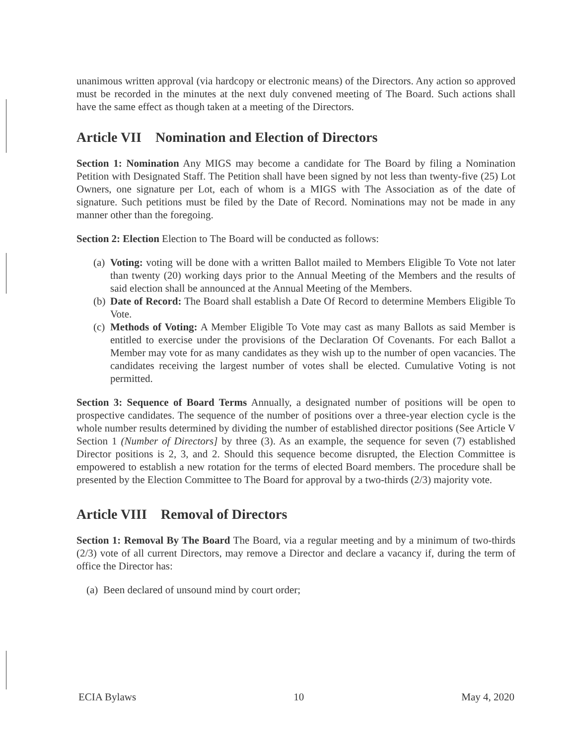unanimous written approval (via hardcopy or electronic means) of the Directors. Any action so approved must be recorded in the minutes at the next duly convened meeting of The Board. Such actions shall have the same effect as though taken at a meeting of the Directors.
Article VII Nomination and Election of Directors
Section 1: Nomination Any MIGS may become a candidate for The Board by filing a Nomination Petition with Designated Staff. The Petition shall have been signed by not less than twenty-five (25) Lot Owners, one signature per Lot, each of whom is a MIGS with The Association as of the date of signature. Such petitions must be filed by the Date of Record. Nominations may not be made in any manner other than the foregoing.
Section 2: Election Election to The Board will be conducted as follows:
(a) Voting: voting will be done with a written Ballot mailed to Members Eligible To Vote not later than twenty (20) working days prior to the Annual Meeting of the Members and the results of said election shall be announced at the Annual Meeting of the Members.
(b) Date of Record: The Board shall establish a Date Of Record to determine Members Eligible To Vote.
(c) Methods of Voting: A Member Eligible To Vote may cast as many Ballots as said Member is entitled to exercise under the provisions of the Declaration Of Covenants. For each Ballot a Member may vote for as many candidates as they wish up to the number of open vacancies. The candidates receiving the largest number of votes shall be elected. Cumulative Voting is not permitted.
Section 3: Sequence of Board Terms Annually, a designated number of positions will be open to prospective candidates. The sequence of the number of positions over a three-year election cycle is the whole number results determined by dividing the number of established director positions (See Article V Section 1 (Number of Directors] by three (3). As an example, the sequence for seven (7) established Director positions is 2, 3, and 2. Should this sequence become disrupted, the Election Committee is empowered to establish a new rotation for the terms of elected Board members. The procedure shall be presented by the Election Committee to The Board for approval by a two-thirds (2/3) majority vote.
Article VIII Removal of Directors
Section 1: Removal By The Board The Board, via a regular meeting and by a minimum of two-thirds (2/3) vote of all current Directors, may remove a Director and declare a vacancy if, during the term of office the Director has:
(a) Been declared of unsound mind by court order;
ECIA Bylaws 10 May 4, 2020